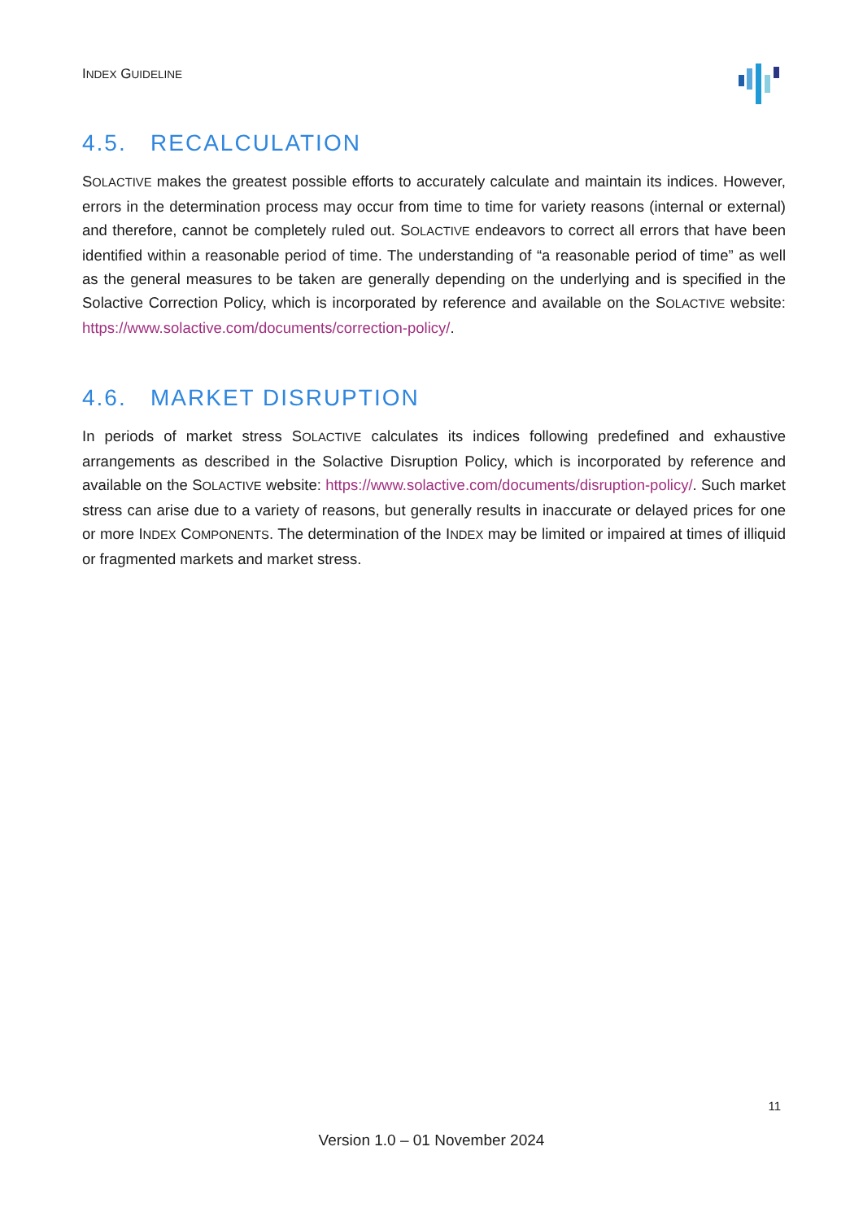INDEX GUIDELINE
4.5. RECALCULATION
SOLACTIVE makes the greatest possible efforts to accurately calculate and maintain its indices. However, errors in the determination process may occur from time to time for variety reasons (internal or external) and therefore, cannot be completely ruled out. SOLACTIVE endeavors to correct all errors that have been identified within a reasonable period of time. The understanding of “a reasonable period of time” as well as the general measures to be taken are generally depending on the underlying and is specified in the Solactive Correction Policy, which is incorporated by reference and available on the SOLACTIVE website: https://www.solactive.com/documents/correction-policy/.
4.6. MARKET DISRUPTION
In periods of market stress SOLACTIVE calculates its indices following predefined and exhaustive arrangements as described in the Solactive Disruption Policy, which is incorporated by reference and available on the SOLACTIVE website: https://www.solactive.com/documents/disruption-policy/. Such market stress can arise due to a variety of reasons, but generally results in inaccurate or delayed prices for one or more INDEX COMPONENTS. The determination of the INDEX may be limited or impaired at times of illiquid or fragmented markets and market stress.
11
Version 1.0 – 01 November 2024